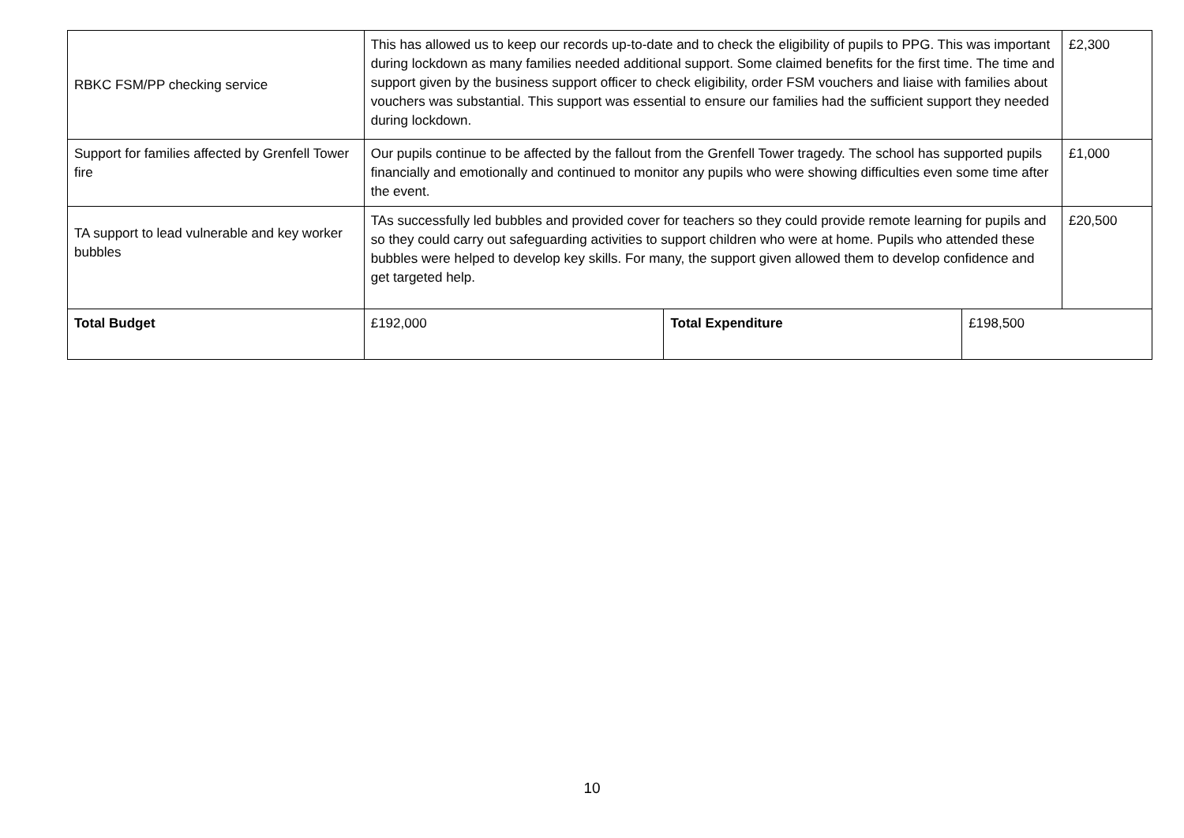| RBKC FSM/PP checking service | This has allowed us to keep our records up-to-date and to check the eligibility of pupils to PPG. This was important during lockdown as many families needed additional support. Some claimed benefits for the first time. The time and support given by the business support officer to check eligibility, order FSM vouchers and liaise with families about vouchers was substantial. This support was essential to ensure our families had the sufficient support they needed during lockdown. | | | £2,300 |
| Support for families affected by Grenfell Tower fire | Our pupils continue to be affected by the fallout from the Grenfell Tower tragedy. The school has supported pupils financially and emotionally and continued to monitor any pupils who were showing difficulties even some time after the event. | | | £1,000 |
| TA support to lead vulnerable and key worker bubbles | TAs successfully led bubbles and provided cover for teachers so they could provide remote learning for pupils and so they could carry out safeguarding activities to support children who were at home. Pupils who attended these bubbles were helped to develop key skills. For many, the support given allowed them to develop confidence and get targeted help. | | | £20,500 |
| Total Budget | £192,000 | Total Expenditure | £198,500 | |
10